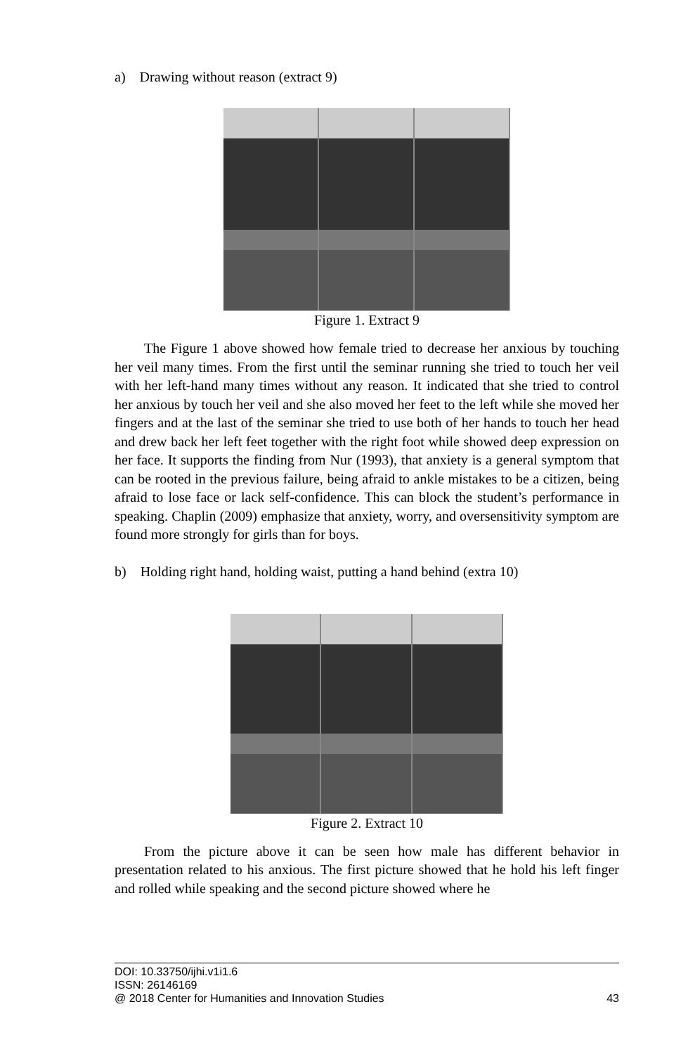a) Drawing without reason (extract 9)
Figure 1. Extract 9
The Figure 1 above showed how female tried to decrease her anxious by touching her veil many times. From the first until the seminar running she tried to touch her veil with her left-hand many times without any reason. It indicated that she tried to control her anxious by touch her veil and she also moved her feet to the left while she moved her fingers and at the last of the seminar she tried to use both of her hands to touch her head and drew back her left feet together with the right foot while showed deep expression on her face. It supports the finding from Nur (1993), that anxiety is a general symptom that can be rooted in the previous failure, being afraid to ankle mistakes to be a citizen, being afraid to lose face or lack self-confidence. This can block the student’s performance in speaking. Chaplin (2009) emphasize that anxiety, worry, and oversensitivity symptom are found more strongly for girls than for boys.
b) Holding right hand, holding waist, putting a hand behind (extra 10)
Figure 2. Extract 10
From the picture above it can be seen how male has different behavior in presentation related to his anxious. The first picture showed that he hold his left finger and rolled while speaking and the second picture showed where he
DOI: 10.33750/ijhi.v1i1.6
ISSN: 26146169
@ 2018 Center for Humanities and Innovation Studies 43